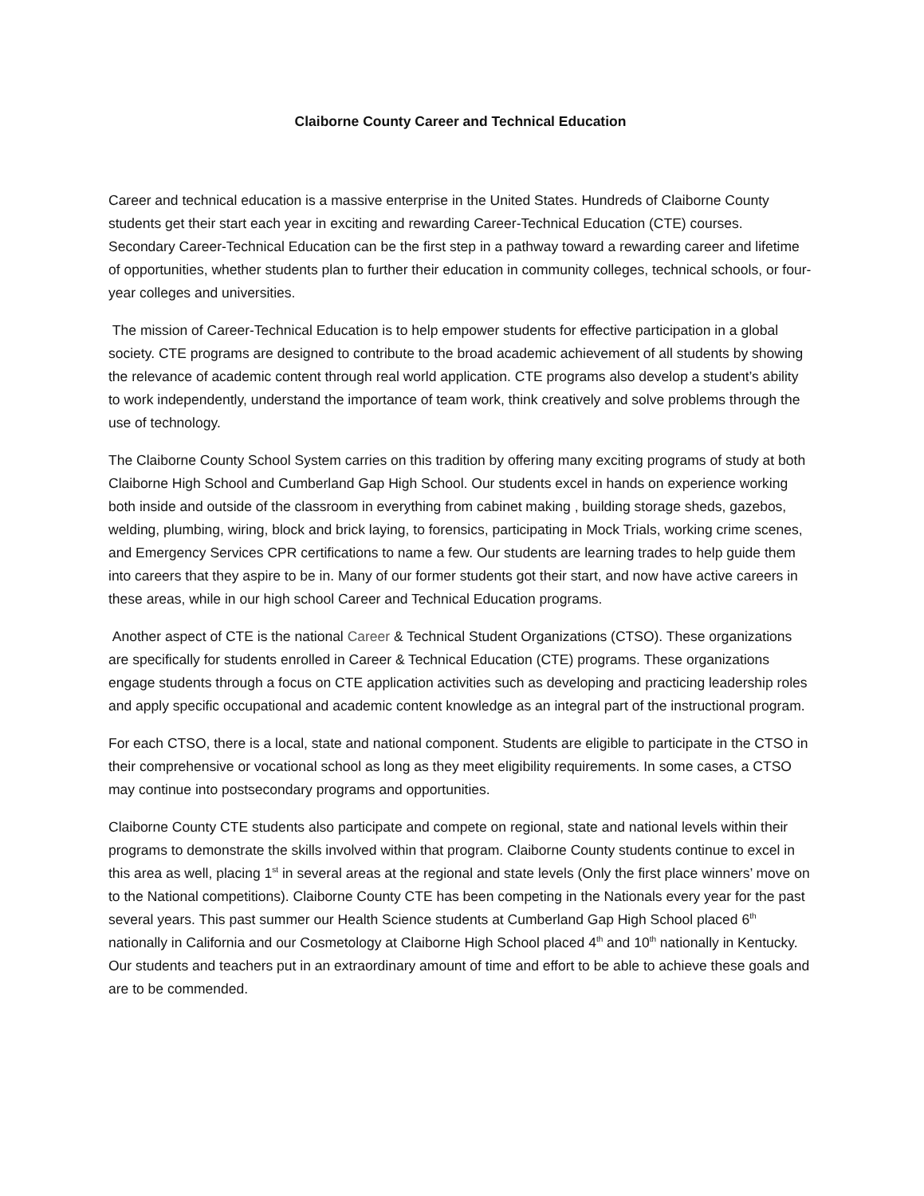Claiborne County Career and Technical Education
Career and technical education is a massive enterprise in the United States. Hundreds of Claiborne County students get their start each year in exciting and rewarding Career-Technical Education (CTE) courses. Secondary Career-Technical Education can be the first step in a pathway toward a rewarding career and lifetime of opportunities, whether students plan to further their education in community colleges, technical schools, or four-year colleges and universities.
The mission of Career-Technical Education is to help empower students for effective participation in a global society. CTE programs are designed to contribute to the broad academic achievement of all students by showing the relevance of academic content through real world application. CTE programs also develop a student’s ability to work independently, understand the importance of team work, think creatively and solve problems through the use of technology.
The Claiborne County School System carries on this tradition by offering many exciting programs of study at both Claiborne High School and Cumberland Gap High School. Our students excel in hands on experience working both inside and outside of the classroom in everything from cabinet making , building storage sheds, gazebos, welding, plumbing, wiring, block and brick laying, to forensics, participating in Mock Trials, working crime scenes, and Emergency Services CPR certifications to name a few. Our students are learning trades to help guide them into careers that they aspire to be in. Many of our former students got their start, and now have active careers in these areas, while in our high school Career and Technical Education programs.
Another aspect of CTE is the national Career & Technical Student Organizations (CTSO). These organizations are specifically for students enrolled in Career & Technical Education (CTE) programs. These organizations engage students through a focus on CTE application activities such as developing and practicing leadership roles and apply specific occupational and academic content knowledge as an integral part of the instructional program.
For each CTSO, there is a local, state and national component. Students are eligible to participate in the CTSO in their comprehensive or vocational school as long as they meet eligibility requirements. In some cases, a CTSO may continue into postsecondary programs and opportunities.
Claiborne County CTE students also participate and compete on regional, state and national levels within their programs to demonstrate the skills involved within that program. Claiborne County students continue to excel in this area as well, placing 1<sup>st</sup> in several areas at the regional and state levels (Only the first place winners’ move on to the National competitions). Claiborne County CTE has been competing in the Nationals every year for the past several years. This past summer our Health Science students at Cumberland Gap High School placed 6<sup>th</sup> nationally in California and our Cosmetology at Claiborne High School placed 4<sup>th</sup> and 10<sup>th</sup> nationally in Kentucky. Our students and teachers put in an extraordinary amount of time and effort to be able to achieve these goals and are to be commended.